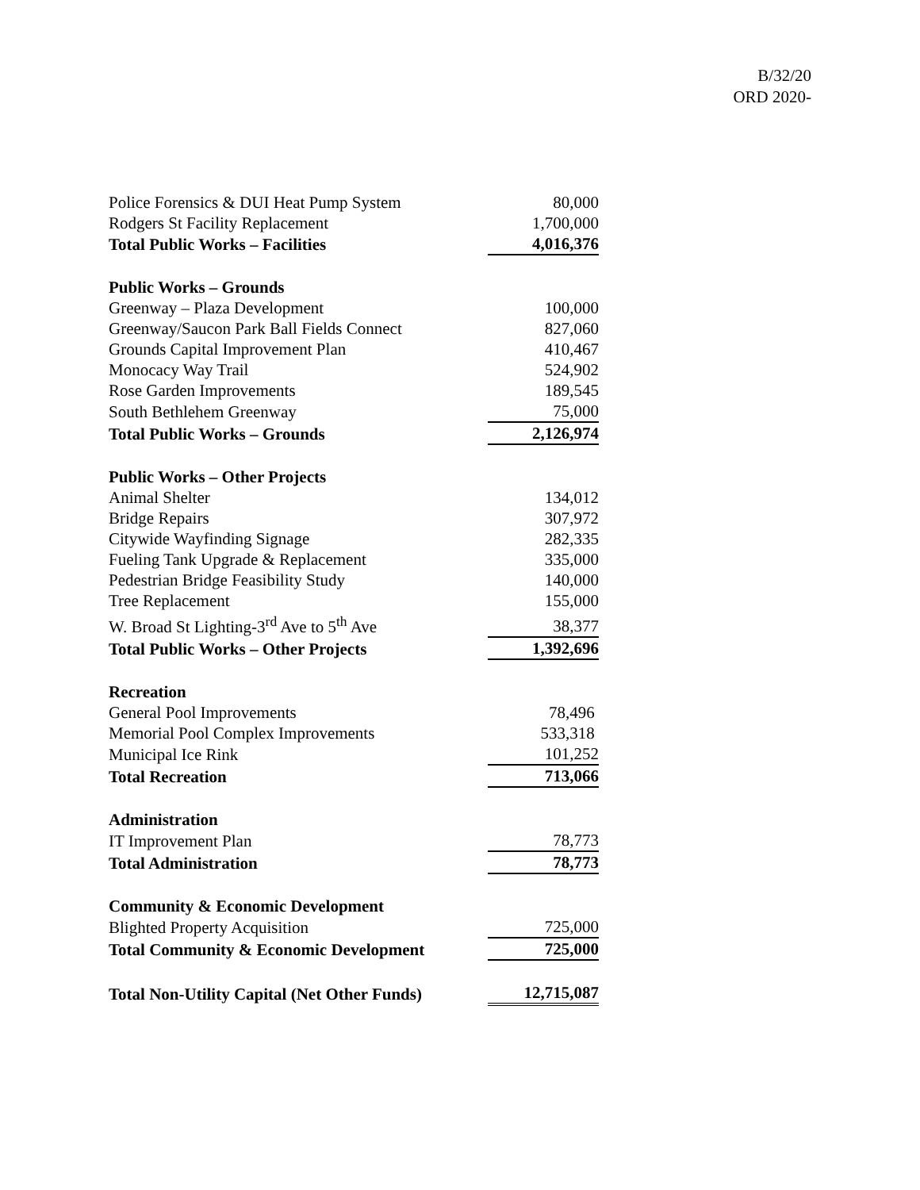B/32/20
ORD 2020-
| Police Forensics & DUI Heat Pump System | 80,000 |
| Rodgers St Facility Replacement | 1,700,000 |
| Total Public Works – Facilities | 4,016,376 |
| Public Works – Grounds | |
| Greenway – Plaza Development | 100,000 |
| Greenway/Saucon Park Ball Fields Connect | 827,060 |
| Grounds Capital Improvement Plan | 410,467 |
| Monocacy Way Trail | 524,902 |
| Rose Garden Improvements | 189,545 |
| South Bethlehem Greenway | 75,000 |
| Total Public Works – Grounds | 2,126,974 |
| Public Works – Other Projects | |
| Animal Shelter | 134,012 |
| Bridge Repairs | 307,972 |
| Citywide Wayfinding Signage | 282,335 |
| Fueling Tank Upgrade & Replacement | 335,000 |
| Pedestrian Bridge Feasibility Study | 140,000 |
| Tree Replacement | 155,000 |
| W. Broad St Lighting-3<sup>rd</sup> Ave to 5<sup>th</sup> Ave | 38,377 |
| Total Public Works – Other Projects | 1,392,696 |
| Recreation | |
| General Pool Improvements | 78,496 |
| Memorial Pool Complex Improvements | 533,318 |
| Municipal Ice Rink | 101,252 |
| Total Recreation | 713,066 |
| Administration | |
| IT Improvement Plan | 78,773 |
| Total Administration | 78,773 |
| Community & Economic Development | |
| Blighted Property Acquisition | 725,000 |
| Total Community & Economic Development | 725,000 |
| Total Non-Utility Capital (Net Other Funds) | 12,715,087 |